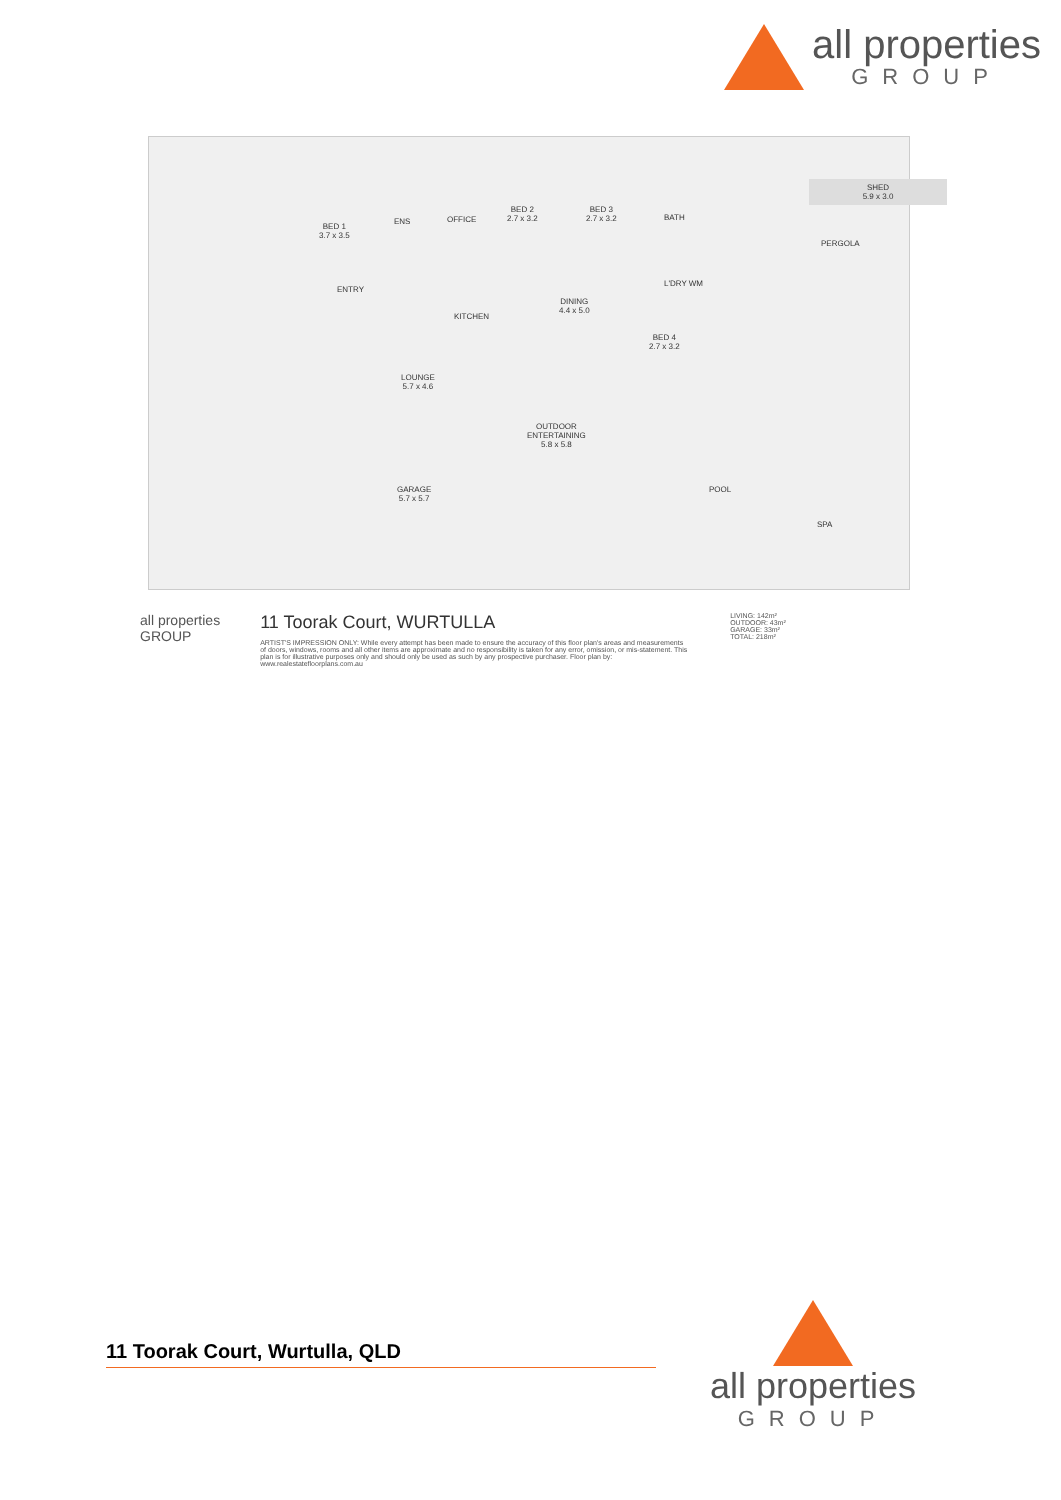all properties
GROUP
BED 1
3.7 x 3.5
ENS OFFICE
BED 2
2.7 x 3.2
BED 3
2.7 x 3.2
BATH
SHED
5.9 x 3.0
PERGOLA
ENTRY
KITCHEN
DINING
4.4 x 5.0
L'DRY WM
BED 4
2.7 x 3.2
LOUNGE
5.7 x 4.6
OUTDOOR
ENTERTAINING
5.8 x 5.8
GARAGE
5.7 x 5.7
POOL
SPA
all properties
GROUP
11 Toorak Court, WURTULLA
ARTIST'S IMPRESSION ONLY: While every attempt has been made to ensure the accuracy of this floor plan's areas and measurements of doors, windows, rooms and all other items are approximate and no responsibility is taken for any error, omission, or mis-statement. This plan is for illustrative purposes only and should only be used as such by any prospective purchaser. Floor plan by: www.realestatefloorplans.com.au
LIVING: 142m²
OUTDOOR: 43m²
GARAGE: 33m²
TOTAL: 218m²
11 Toorak Court, Wurtulla, QLD
all properties
GROUP